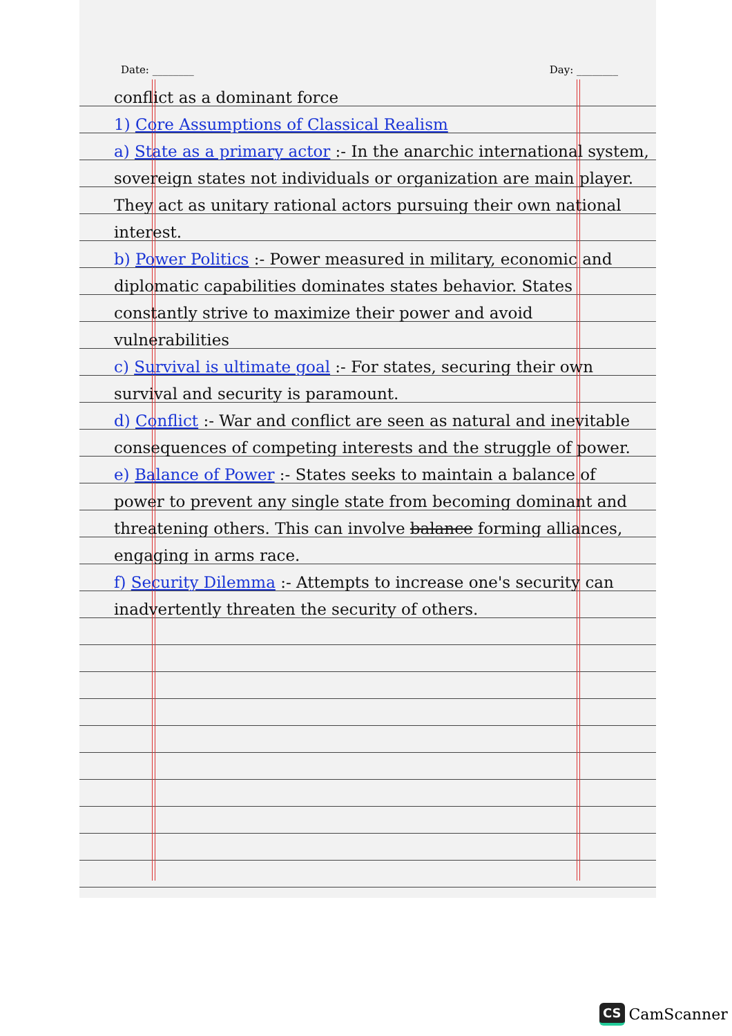Date: ________ Day: ________
conflict as a dominant force
1) Core Assumptions of Classical Realism
a) State as a primary actor :- In the anarchic international system, sovereign states not individuals or organization are main player. They act as unitary rational actors pursuing their own national interest.
b) Power Politics :- Power measured in military, economic and diplomatic capabilities dominates states behavior. States constantly strive to maximize their power and avoid vulnerabilities
c) Survival is ultimate goal :- For states, securing their own survival and security is paramount.
d) Conflict :- War and conflict are seen as natural and inevitable consequences of competing interests and the struggle of power.
e) Balance of Power :- States seeks to maintain a balance of power to prevent any single state from becoming dominant and threatening others. This can involve balance forming alliances, engaging in arms race.
f) Security Dilemma :- Attempts to increase one's security can inadvertently threaten the security of others.
CS CamScanner